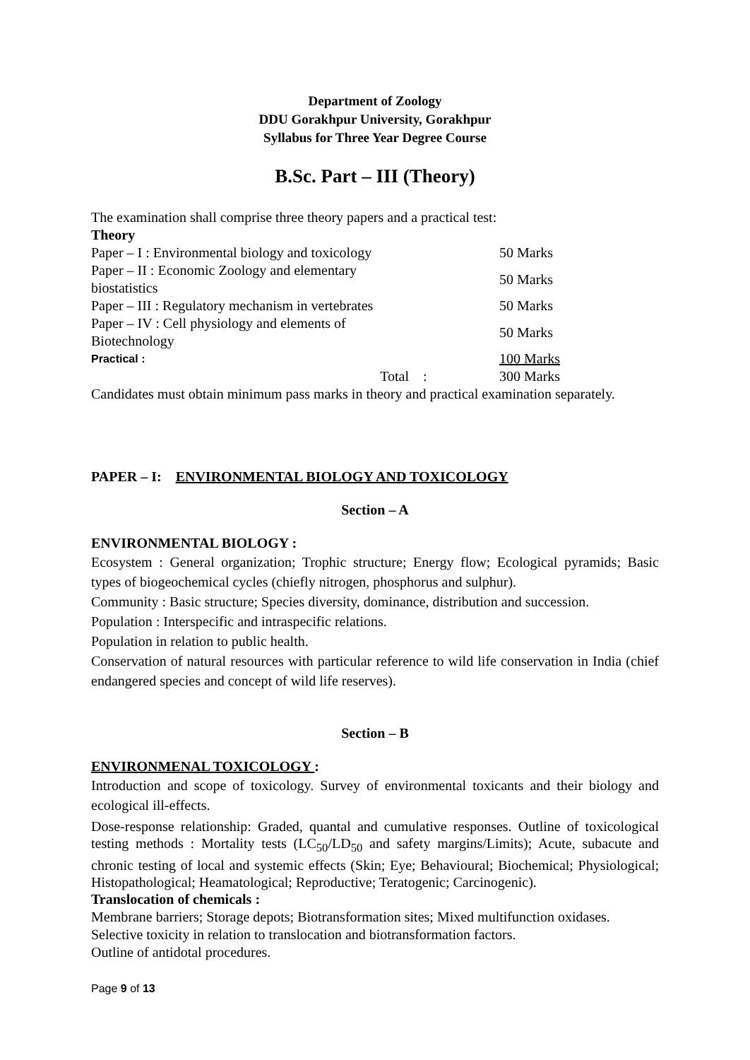Department of Zoology
DDU Gorakhpur University, Gorakhpur
Syllabus for Three Year Degree Course
B.Sc. Part – III (Theory)
The examination shall comprise three theory papers and a practical test:
Theory
| Paper – I : Environmental biology and toxicology | | 50 Marks |
| Paper – II : Economic Zoology and elementary biostatistics | | 50 Marks |
| Paper – III : Regulatory mechanism in vertebrates | | 50 Marks |
| Paper – IV : Cell physiology and elements of Biotechnology | | 50 Marks |
| Practical : | | 100 Marks |
| Total | : | 300 Marks |
Candidates must obtain minimum pass marks in theory and practical examination separately.
PAPER – I: ENVIRONMENTAL BIOLOGY AND TOXICOLOGY
Section – A
ENVIRONMENTAL BIOLOGY :
Ecosystem : General organization; Trophic structure; Energy flow; Ecological pyramids; Basic types of biogeochemical cycles (chiefly nitrogen, phosphorus and sulphur).
Community : Basic structure; Species diversity, dominance, distribution and succession.
Population : Interspecific and intraspecific relations.
Population in relation to public health.
Conservation of natural resources with particular reference to wild life conservation in India (chief endangered species and concept of wild life reserves).
Section – B
ENVIRONMENAL TOXICOLOGY :
Introduction and scope of toxicology. Survey of environmental toxicants and their biology and ecological ill-effects.
Dose-response relationship: Graded, quantal and cumulative responses. Outline of toxicological testing methods : Mortality tests (LC<sub>50</sub>/LD<sub>50</sub> and safety margins/Limits); Acute, subacute and chronic testing of local and systemic effects (Skin; Eye; Behavioural; Biochemical; Physiological; Histopathological; Heamatological; Reproductive; Teratogenic; Carcinogenic).
Translocation of chemicals :
Membrane barriers; Storage depots; Biotransformation sites; Mixed multifunction oxidases.
Selective toxicity in relation to translocation and biotransformation factors.
Outline of antidotal procedures.
Page 9 of 13